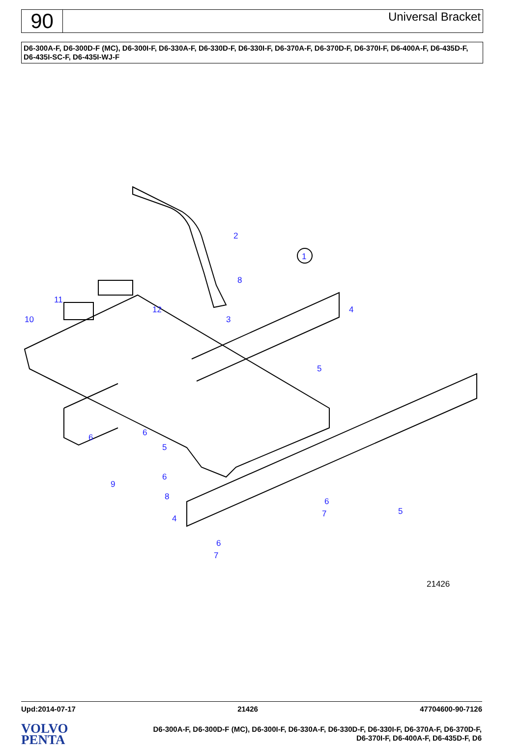90
Universal Bracket
D6-300A-F, D6-300D-F (MC), D6-300I-F, D6-330A-F, D6-330D-F, D6-330I-F, D6-370A-F, D6-370D-F, D6-370I-F, D6-400A-F, D6-435D-F, D6-435I-SC-F, D6-435I-WJ-F
2
1
8
4
3
12
11
10
5
6
6
5
9
6
8
4
6
7
5
6
7
21426
Upd:2014-07-17 21426 47704600-90-7126
VOLVO
PENTA
D6-300A-F, D6-300D-F (MC), D6-300I-F, D6-330A-F, D6-330D-F, D6-330I-F, D6-370A-F, D6-370D-F,
D6-370I-F, D6-400A-F, D6-435D-F, D6